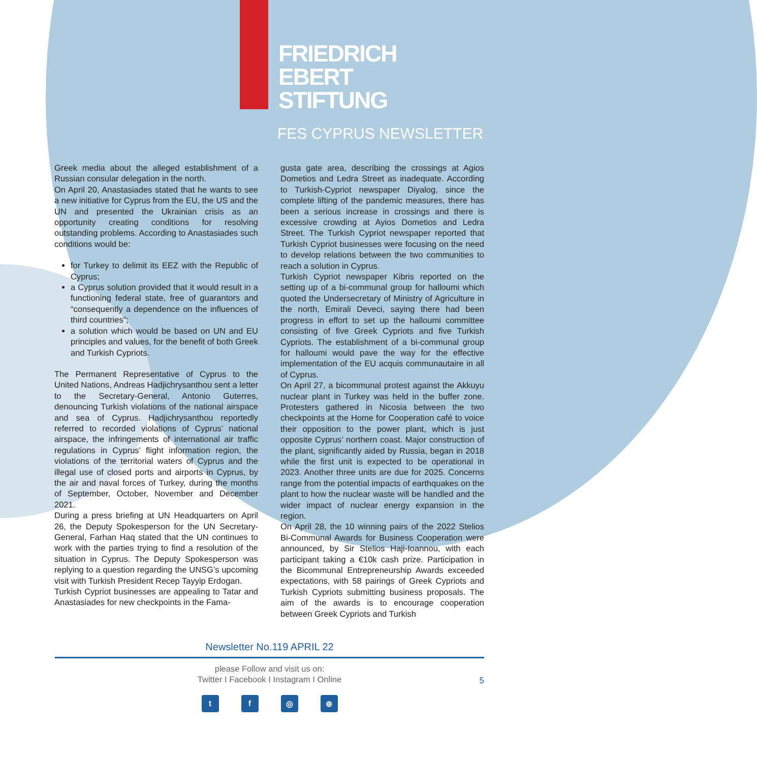FRIEDRICH
EBERT
STIFTUNG
FES CYPRUS NEWSLETTER
Greek media about the alleged establishment of a Russian consular delegation in the north.
On April 20, Anastasiades stated that he wants to see a new initiative for Cyprus from the EU, the US and the UN and presented the Ukrainian crisis as an opportunity creating conditions for resolving outstanding problems. According to Anastasiades such conditions would be:
for Turkey to delimit its EEZ with the Republic of Cyprus;
a Cyprus solution provided that it would result in a functioning federal state, free of guarantors and “consequently a dependence on the influences of third countries”;
a solution which would be based on UN and EU principles and values, for the benefit of both Greek and Turkish Cypriots.
The Permanent Representative of Cyprus to the United Nations, Andreas Hadjichrysanthou sent a letter to the Secretary-General, Antonio Guterres, denouncing Turkish violations of the national airspace and sea of Cyprus. Hadjichrysanthou reportedly referred to recorded violations of Cyprus’ national airspace, the infringements of international air traffic regulations in Cyprus’ flight information region, the violations of the territorial waters of Cyprus and the illegal use of closed ports and airports in Cyprus, by the air and naval forces of Turkey, during the months of September, October, November and December 2021.
During a press briefing at UN Headquarters on April 26, the Deputy Spokesperson for the UN Secretary-General, Farhan Haq stated that the UN continues to work with the parties trying to find a resolution of the situation in Cyprus. The Deputy Spokesperson was replying to a question regarding the UNSG’s upcoming visit with Turkish President Recep Tayyip Erdogan.
Turkish Cypriot businesses are appealing to Tatar and Anastasiades for new checkpoints in the Fama-
gusta gate area, describing the crossings at Agios Dometios and Ledra Street as inadequate. According to Turkish-Cypriot newspaper Diyalog, since the complete lifting of the pandemic measures, there has been a serious increase in crossings and there is excessive crowding at Ayios Dometios and Ledra Street. The Turkish Cypriot newspaper reported that Turkish Cypriot businesses were focusing on the need to develop relations between the two communities to reach a solution in Cyprus.
Turkish Cypriot newspaper Kibris reported on the setting up of a bi-communal group for halloumi which quoted the Undersecretary of Ministry of Agriculture in the north, Emirali Deveci, saying there had been progress in effort to set up the halloumi committee consisting of five Greek Cypriots and five Turkish Cypriots. The establishment of a bi-communal group for halloumi would pave the way for the effective implementation of the EU acquis communautaire in all of Cyprus.
On April 27, a bicommunal protest against the Akkuyu nuclear plant in Turkey was held in the buffer zone. Protesters gathered in Nicosia between the two checkpoints at the Home for Cooperation café to voice their opposition to the power plant, which is just opposite Cyprus’ northern coast. Major construction of the plant, significantly aided by Russia, began in 2018 while the first unit is expected to be operational in 2023. Another three units are due for 2025. Concerns range from the potential impacts of earthquakes on the plant to how the nuclear waste will be handled and the wider impact of nuclear energy expansion in the region.
On April 28, the 10 winning pairs of the 2022 Stelios Bi-Communal Awards for Business Cooperation were announced, by Sir Stelios Haji-Ioannou, with each participant taking a €10k cash prize. Participation in the Bicommunal Entrepreneurship Awards exceeded expectations, with 58 pairings of Greek Cypriots and Turkish Cypriots submitting business proposals. The aim of the awards is to encourage cooperation between Greek Cypriots and Turkish
Newsletter No.119 APRIL 22
please Follow and visit us on:
Twitter I Facebook I Instagram I Online
5
tf ◎ ⊕